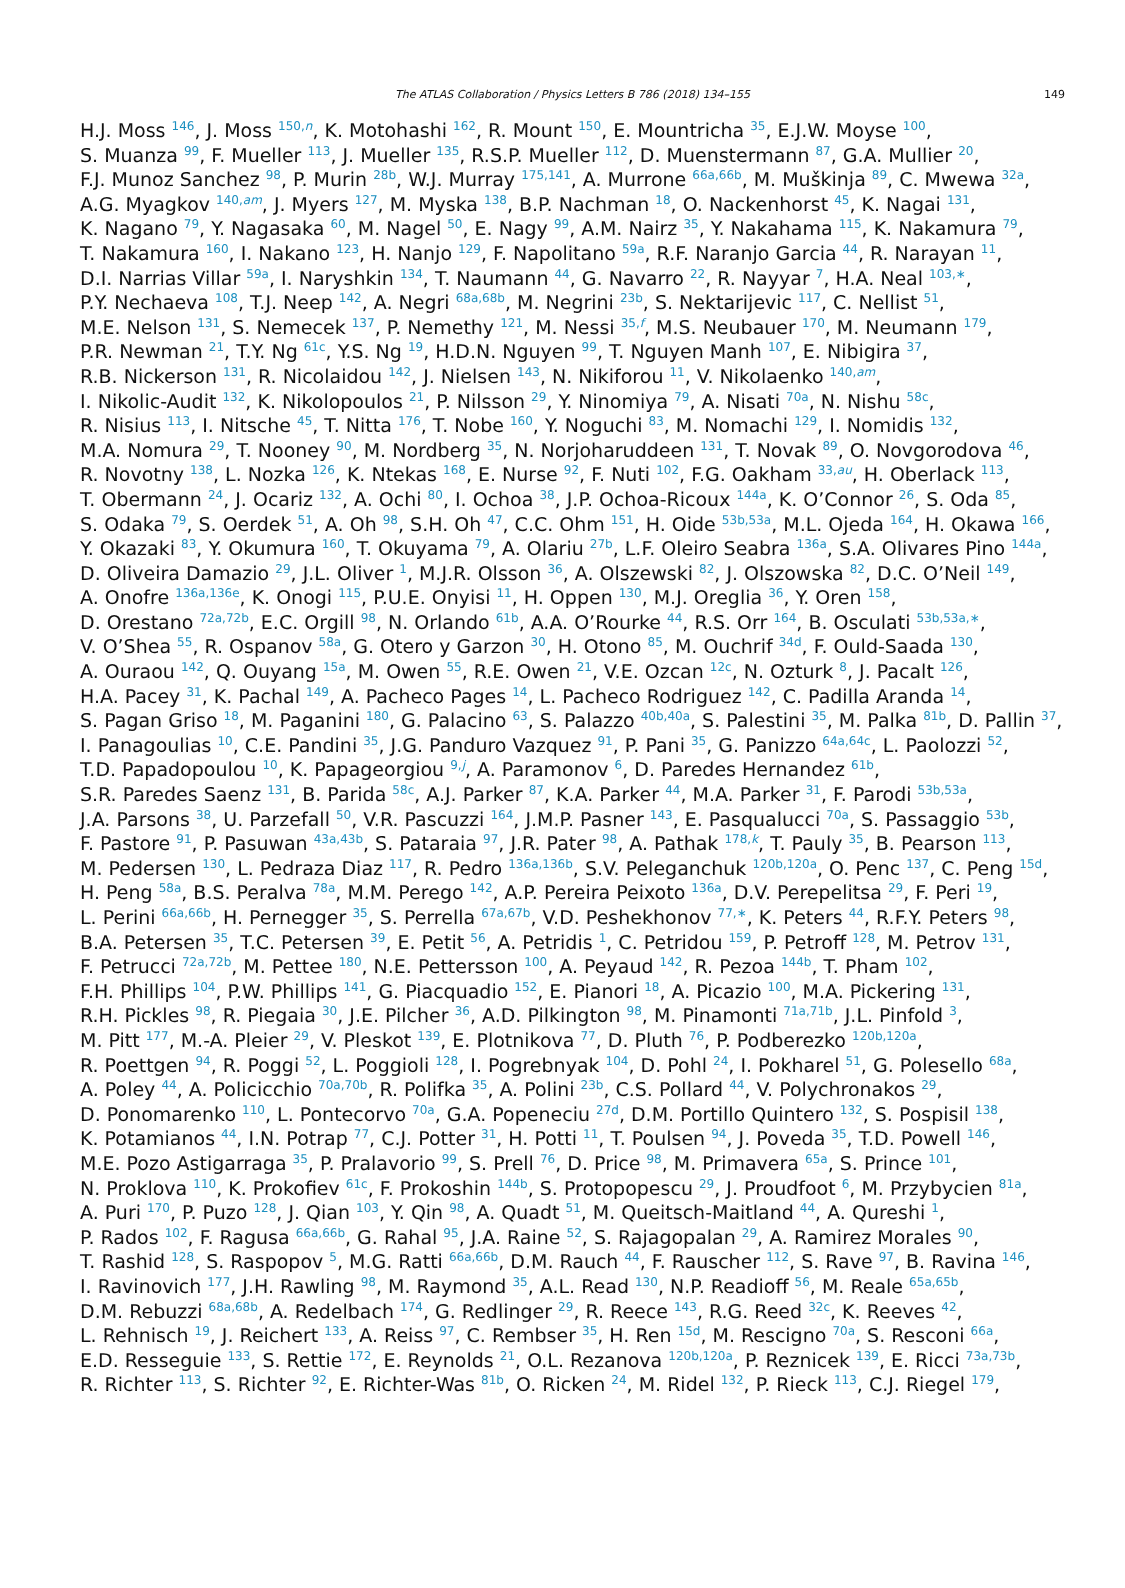The ATLAS Collaboration / Physics Letters B 786 (2018) 134–155 149
H.J. Moss <sup>146</sup>, J. Moss <sup>150,n</sup>, K. Motohashi <sup>162</sup>, R. Mount <sup>150</sup>, E. Mountricha <sup>35</sup>, E.J.W. Moyse <sup>100</sup>,
S. Muanza <sup>99</sup>, F. Mueller <sup>113</sup>, J. Mueller <sup>135</sup>, R.S.P. Mueller <sup>112</sup>, D. Muenstermann <sup>87</sup>, G.A. Mullier <sup>20</sup>,
F.J. Munoz Sanchez <sup>98</sup>, P. Murin <sup>28b</sup>, W.J. Murray <sup>175,141</sup>, A. Murrone <sup>66a,66b</sup>, M. Muškinja <sup>89</sup>, C. Mwewa <sup>32a</sup>,
A.G. Myagkov <sup>140,am</sup>, J. Myers <sup>127</sup>, M. Myska <sup>138</sup>, B.P. Nachman <sup>18</sup>, O. Nackenhorst <sup>45</sup>, K. Nagai <sup>131</sup>,
K. Nagano <sup>79</sup>, Y. Nagasaka <sup>60</sup>, M. Nagel <sup>50</sup>, E. Nagy <sup>99</sup>, A.M. Nairz <sup>35</sup>, Y. Nakahama <sup>115</sup>, K. Nakamura <sup>79</sup>,
T. Nakamura <sup>160</sup>, I. Nakano <sup>123</sup>, H. Nanjo <sup>129</sup>, F. Napolitano <sup>59a</sup>, R.F. Naranjo Garcia <sup>44</sup>, R. Narayan <sup>11</sup>,
D.I. Narrias Villar <sup>59a</sup>, I. Naryshkin <sup>134</sup>, T. Naumann <sup>44</sup>, G. Navarro <sup>22</sup>, R. Nayyar <sup>7</sup>, H.A. Neal <sup>103,∗</sup>,
P.Y. Nechaeva <sup>108</sup>, T.J. Neep <sup>142</sup>, A. Negri <sup>68a,68b</sup>, M. Negrini <sup>23b</sup>, S. Nektarijevic <sup>117</sup>, C. Nellist <sup>51</sup>,
M.E. Nelson <sup>131</sup>, S. Nemecek <sup>137</sup>, P. Nemethy <sup>121</sup>, M. Nessi <sup>35,f</sup>, M.S. Neubauer <sup>170</sup>, M. Neumann <sup>179</sup>,
P.R. Newman <sup>21</sup>, T.Y. Ng <sup>61c</sup>, Y.S. Ng <sup>19</sup>, H.D.N. Nguyen <sup>99</sup>, T. Nguyen Manh <sup>107</sup>, E. Nibigira <sup>37</sup>,
R.B. Nickerson <sup>131</sup>, R. Nicolaidou <sup>142</sup>, J. Nielsen <sup>143</sup>, N. Nikiforou <sup>11</sup>, V. Nikolaenko <sup>140,am</sup>,
I. Nikolic-Audit <sup>132</sup>, K. Nikolopoulos <sup>21</sup>, P. Nilsson <sup>29</sup>, Y. Ninomiya <sup>79</sup>, A. Nisati <sup>70a</sup>, N. Nishu <sup>58c</sup>,
R. Nisius <sup>113</sup>, I. Nitsche <sup>45</sup>, T. Nitta <sup>176</sup>, T. Nobe <sup>160</sup>, Y. Noguchi <sup>83</sup>, M. Nomachi <sup>129</sup>, I. Nomidis <sup>132</sup>,
M.A. Nomura <sup>29</sup>, T. Nooney <sup>90</sup>, M. Nordberg <sup>35</sup>, N. Norjoharuddeen <sup>131</sup>, T. Novak <sup>89</sup>, O. Novgorodova <sup>46</sup>,
R. Novotny <sup>138</sup>, L. Nozka <sup>126</sup>, K. Ntekas <sup>168</sup>, E. Nurse <sup>92</sup>, F. Nuti <sup>102</sup>, F.G. Oakham <sup>33,au</sup>, H. Oberlack <sup>113</sup>,
T. Obermann <sup>24</sup>, J. Ocariz <sup>132</sup>, A. Ochi <sup>80</sup>, I. Ochoa <sup>38</sup>, J.P. Ochoa-Ricoux <sup>144a</sup>, K. O’Connor <sup>26</sup>, S. Oda <sup>85</sup>,
S. Odaka <sup>79</sup>, S. Oerdek <sup>51</sup>, A. Oh <sup>98</sup>, S.H. Oh <sup>47</sup>, C.C. Ohm <sup>151</sup>, H. Oide <sup>53b,53a</sup>, M.L. Ojeda <sup>164</sup>, H. Okawa <sup>166</sup>,
Y. Okazaki <sup>83</sup>, Y. Okumura <sup>160</sup>, T. Okuyama <sup>79</sup>, A. Olariu <sup>27b</sup>, L.F. Oleiro Seabra <sup>136a</sup>, S.A. Olivares Pino <sup>144a</sup>,
D. Oliveira Damazio <sup>29</sup>, J.L. Oliver <sup>1</sup>, M.J.R. Olsson <sup>36</sup>, A. Olszewski <sup>82</sup>, J. Olszowska <sup>82</sup>, D.C. O’Neil <sup>149</sup>,
A. Onofre <sup>136a,136e</sup>, K. Onogi <sup>115</sup>, P.U.E. Onyisi <sup>11</sup>, H. Oppen <sup>130</sup>, M.J. Oreglia <sup>36</sup>, Y. Oren <sup>158</sup>,
D. Orestano <sup>72a,72b</sup>, E.C. Orgill <sup>98</sup>, N. Orlando <sup>61b</sup>, A.A. O’Rourke <sup>44</sup>, R.S. Orr <sup>164</sup>, B. Osculati <sup>53b,53a,∗</sup>,
V. O’Shea <sup>55</sup>, R. Ospanov <sup>58a</sup>, G. Otero y Garzon <sup>30</sup>, H. Otono <sup>85</sup>, M. Ouchrif <sup>34d</sup>, F. Ould-Saada <sup>130</sup>,
A. Ouraou <sup>142</sup>, Q. Ouyang <sup>15a</sup>, M. Owen <sup>55</sup>, R.E. Owen <sup>21</sup>, V.E. Ozcan <sup>12c</sup>, N. Ozturk <sup>8</sup>, J. Pacalt <sup>126</sup>,
H.A. Pacey <sup>31</sup>, K. Pachal <sup>149</sup>, A. Pacheco Pages <sup>14</sup>, L. Pacheco Rodriguez <sup>142</sup>, C. Padilla Aranda <sup>14</sup>,
S. Pagan Griso <sup>18</sup>, M. Paganini <sup>180</sup>, G. Palacino <sup>63</sup>, S. Palazzo <sup>40b,40a</sup>, S. Palestini <sup>35</sup>, M. Palka <sup>81b</sup>, D. Pallin <sup>37</sup>,
I. Panagoulias <sup>10</sup>, C.E. Pandini <sup>35</sup>, J.G. Panduro Vazquez <sup>91</sup>, P. Pani <sup>35</sup>, G. Panizzo <sup>64a,64c</sup>, L. Paolozzi <sup>52</sup>,
T.D. Papadopoulou <sup>10</sup>, K. Papageorgiou <sup>9,j</sup>, A. Paramonov <sup>6</sup>, D. Paredes Hernandez <sup>61b</sup>,
S.R. Paredes Saenz <sup>131</sup>, B. Parida <sup>58c</sup>, A.J. Parker <sup>87</sup>, K.A. Parker <sup>44</sup>, M.A. Parker <sup>31</sup>, F. Parodi <sup>53b,53a</sup>,
J.A. Parsons <sup>38</sup>, U. Parzefall <sup>50</sup>, V.R. Pascuzzi <sup>164</sup>, J.M.P. Pasner <sup>143</sup>, E. Pasqualucci <sup>70a</sup>, S. Passaggio <sup>53b</sup>,
F. Pastore <sup>91</sup>, P. Pasuwan <sup>43a,43b</sup>, S. Pataraia <sup>97</sup>, J.R. Pater <sup>98</sup>, A. Pathak <sup>178,k</sup>, T. Pauly <sup>35</sup>, B. Pearson <sup>113</sup>,
M. Pedersen <sup>130</sup>, L. Pedraza Diaz <sup>117</sup>, R. Pedro <sup>136a,136b</sup>, S.V. Peleganchuk <sup>120b,120a</sup>, O. Penc <sup>137</sup>, C. Peng <sup>15d</sup>,
H. Peng <sup>58a</sup>, B.S. Peralva <sup>78a</sup>, M.M. Perego <sup>142</sup>, A.P. Pereira Peixoto <sup>136a</sup>, D.V. Perepelitsa <sup>29</sup>, F. Peri <sup>19</sup>,
L. Perini <sup>66a,66b</sup>, H. Pernegger <sup>35</sup>, S. Perrella <sup>67a,67b</sup>, V.D. Peshekhonov <sup>77,∗</sup>, K. Peters <sup>44</sup>, R.F.Y. Peters <sup>98</sup>,
B.A. Petersen <sup>35</sup>, T.C. Petersen <sup>39</sup>, E. Petit <sup>56</sup>, A. Petridis <sup>1</sup>, C. Petridou <sup>159</sup>, P. Petroff <sup>128</sup>, M. Petrov <sup>131</sup>,
F. Petrucci <sup>72a,72b</sup>, M. Pettee <sup>180</sup>, N.E. Pettersson <sup>100</sup>, A. Peyaud <sup>142</sup>, R. Pezoa <sup>144b</sup>, T. Pham <sup>102</sup>,
F.H. Phillips <sup>104</sup>, P.W. Phillips <sup>141</sup>, G. Piacquadio <sup>152</sup>, E. Pianori <sup>18</sup>, A. Picazio <sup>100</sup>, M.A. Pickering <sup>131</sup>,
R.H. Pickles <sup>98</sup>, R. Piegaia <sup>30</sup>, J.E. Pilcher <sup>36</sup>, A.D. Pilkington <sup>98</sup>, M. Pinamonti <sup>71a,71b</sup>, J.L. Pinfold <sup>3</sup>,
M. Pitt <sup>177</sup>, M.-A. Pleier <sup>29</sup>, V. Pleskot <sup>139</sup>, E. Plotnikova <sup>77</sup>, D. Pluth <sup>76</sup>, P. Podberezko <sup>120b,120a</sup>,
R. Poettgen <sup>94</sup>, R. Poggi <sup>52</sup>, L. Poggioli <sup>128</sup>, I. Pogrebnyak <sup>104</sup>, D. Pohl <sup>24</sup>, I. Pokharel <sup>51</sup>, G. Polesello <sup>68a</sup>,
A. Poley <sup>44</sup>, A. Policicchio <sup>70a,70b</sup>, R. Polifka <sup>35</sup>, A. Polini <sup>23b</sup>, C.S. Pollard <sup>44</sup>, V. Polychronakos <sup>29</sup>,
D. Ponomarenko <sup>110</sup>, L. Pontecorvo <sup>70a</sup>, G.A. Popeneciu <sup>27d</sup>, D.M. Portillo Quintero <sup>132</sup>, S. Pospisil <sup>138</sup>,
K. Potamianos <sup>44</sup>, I.N. Potrap <sup>77</sup>, C.J. Potter <sup>31</sup>, H. Potti <sup>11</sup>, T. Poulsen <sup>94</sup>, J. Poveda <sup>35</sup>, T.D. Powell <sup>146</sup>,
M.E. Pozo Astigarraga <sup>35</sup>, P. Pralavorio <sup>99</sup>, S. Prell <sup>76</sup>, D. Price <sup>98</sup>, M. Primavera <sup>65a</sup>, S. Prince <sup>101</sup>,
N. Proklova <sup>110</sup>, K. Prokofiev <sup>61c</sup>, F. Prokoshin <sup>144b</sup>, S. Protopopescu <sup>29</sup>, J. Proudfoot <sup>6</sup>, M. Przybycien <sup>81a</sup>,
A. Puri <sup>170</sup>, P. Puzo <sup>128</sup>, J. Qian <sup>103</sup>, Y. Qin <sup>98</sup>, A. Quadt <sup>51</sup>, M. Queitsch-Maitland <sup>44</sup>, A. Qureshi <sup>1</sup>,
P. Rados <sup>102</sup>, F. Ragusa <sup>66a,66b</sup>, G. Rahal <sup>95</sup>, J.A. Raine <sup>52</sup>, S. Rajagopalan <sup>29</sup>, A. Ramirez Morales <sup>90</sup>,
T. Rashid <sup>128</sup>, S. Raspopov <sup>5</sup>, M.G. Ratti <sup>66a,66b</sup>, D.M. Rauch <sup>44</sup>, F. Rauscher <sup>112</sup>, S. Rave <sup>97</sup>, B. Ravina <sup>146</sup>,
I. Ravinovich <sup>177</sup>, J.H. Rawling <sup>98</sup>, M. Raymond <sup>35</sup>, A.L. Read <sup>130</sup>, N.P. Readioff <sup>56</sup>, M. Reale <sup>65a,65b</sup>,
D.M. Rebuzzi <sup>68a,68b</sup>, A. Redelbach <sup>174</sup>, G. Redlinger <sup>29</sup>, R. Reece <sup>143</sup>, R.G. Reed <sup>32c</sup>, K. Reeves <sup>42</sup>,
L. Rehnisch <sup>19</sup>, J. Reichert <sup>133</sup>, A. Reiss <sup>97</sup>, C. Rembser <sup>35</sup>, H. Ren <sup>15d</sup>, M. Rescigno <sup>70a</sup>, S. Resconi <sup>66a</sup>,
E.D. Resseguie <sup>133</sup>, S. Rettie <sup>172</sup>, E. Reynolds <sup>21</sup>, O.L. Rezanova <sup>120b,120a</sup>, P. Reznicek <sup>139</sup>, E. Ricci <sup>73a,73b</sup>,
R. Richter <sup>113</sup>, S. Richter <sup>92</sup>, E. Richter-Was <sup>81b</sup>, O. Ricken <sup>24</sup>, M. Ridel <sup>132</sup>, P. Rieck <sup>113</sup>, C.J. Riegel <sup>179</sup>,